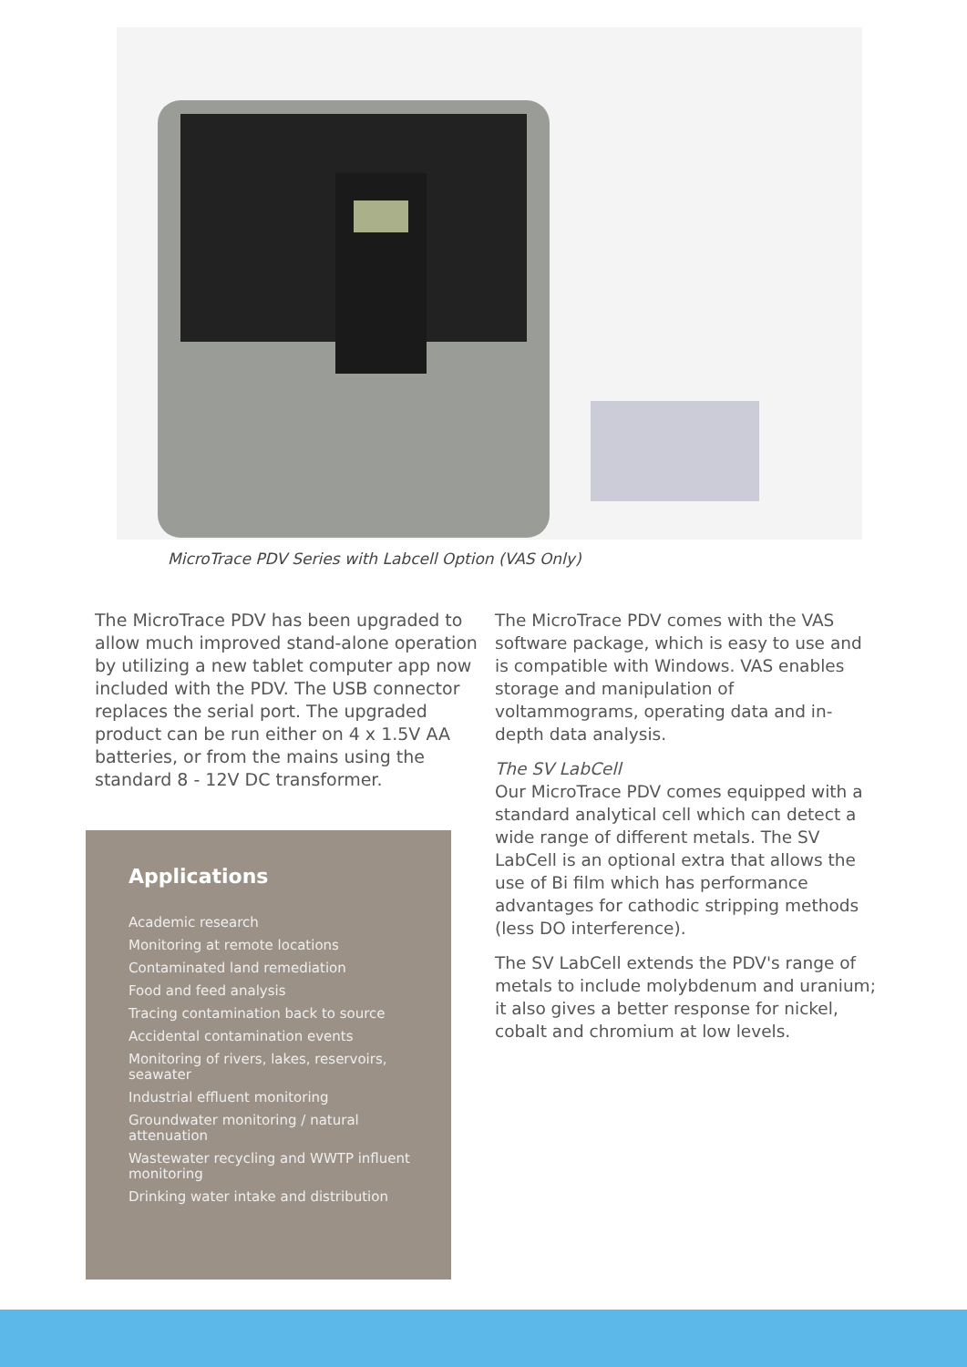MicroTrace PDV Series with Labcell Option (VAS Only)
The MicroTrace PDV has been upgraded to allow much improved stand-alone operation by utilizing a new tablet computer app now included with the PDV. The USB connector replaces the serial port. The upgraded product can be run either on 4 x 1.5V AA batteries, or from the mains using the standard 8 - 12V DC transformer.
The MicroTrace PDV comes with the VAS software package, which is easy to use and is compatible with Windows. VAS enables storage and manipulation of voltammograms, operating data and in-depth data analysis.
The SV LabCell
Our MicroTrace PDV comes equipped with a standard analytical cell which can detect a wide range of different metals. The SV LabCell is an optional extra that allows the use of Bi film which has performance advantages for cathodic stripping methods (less DO interference).
The SV LabCell extends the PDV's range of metals to include molybdenum and uranium; it also gives a better response for nickel, cobalt and chromium at low levels.
Applications
Academic research
Monitoring at remote locations
Contaminated land remediation
Food and feed analysis
Tracing contamination back to source
Accidental contamination events
Monitoring of rivers, lakes, reservoirs, seawater
Industrial effluent monitoring
Groundwater monitoring / natural attenuation
Wastewater recycling and WWTP influent monitoring
Drinking water intake and distribution